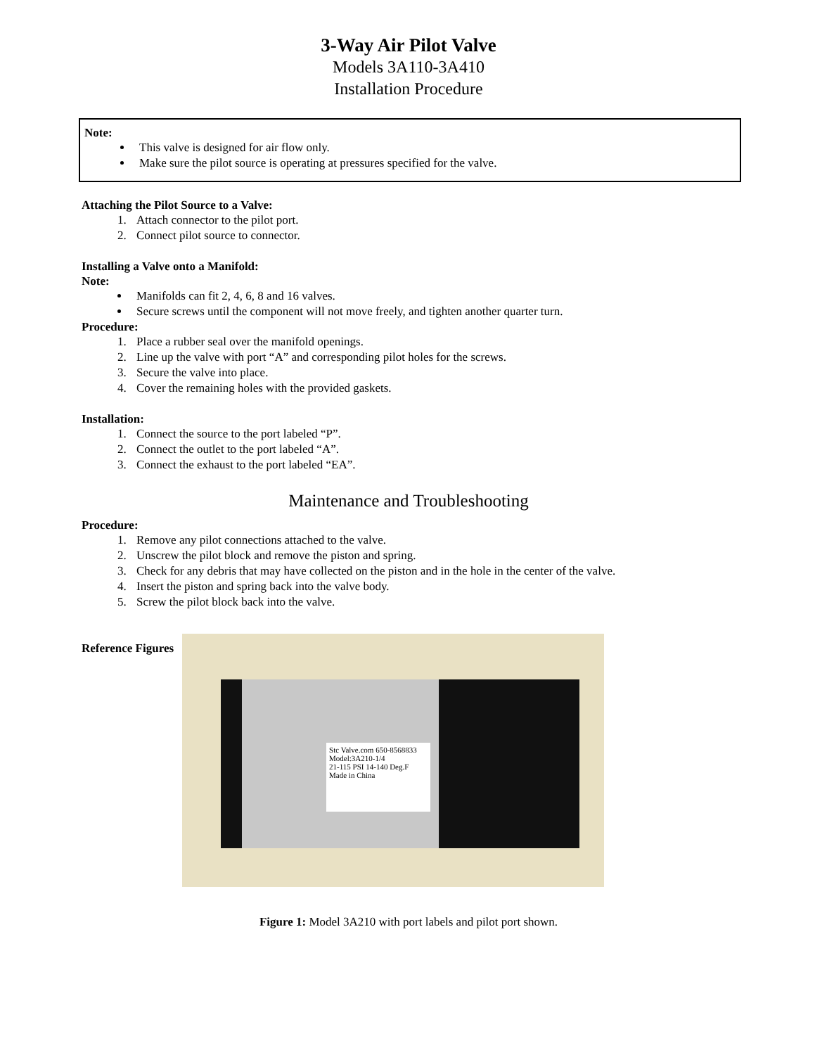3-Way Air Pilot Valve
Models 3A110-3A410
Installation Procedure
Note:
This valve is designed for air flow only.
Make sure the pilot source is operating at pressures specified for the valve.
Attaching the Pilot Source to a Valve:
1. Attach connector to the pilot port.
2. Connect pilot source to connector.
Installing a Valve onto a Manifold:
Note:
Manifolds can fit 2, 4, 6, 8 and 16 valves.
Secure screws until the component will not move freely, and tighten another quarter turn.
Procedure:
1. Place a rubber seal over the manifold openings.
2. Line up the valve with port “A” and corresponding pilot holes for the screws.
3. Secure the valve into place.
4. Cover the remaining holes with the provided gaskets.
Installation:
1. Connect the source to the port labeled “P”.
2. Connect the outlet to the port labeled “A”.
3. Connect the exhaust to the port labeled “EA”.
Maintenance and Troubleshooting
Procedure:
1. Remove any pilot connections attached to the valve.
2. Unscrew the pilot block and remove the piston and spring.
3. Check for any debris that may have collected on the piston and in the hole in the center of the valve.
4. Insert the piston and spring back into the valve body.
5. Screw the pilot block back into the valve.
Reference Figures
Stc Valve.com 650-8568833
Model:3A210-1/4
21-115 PSI 14-140 Deg.F Made in China
Figure 1: Model 3A210 with port labels and pilot port shown.